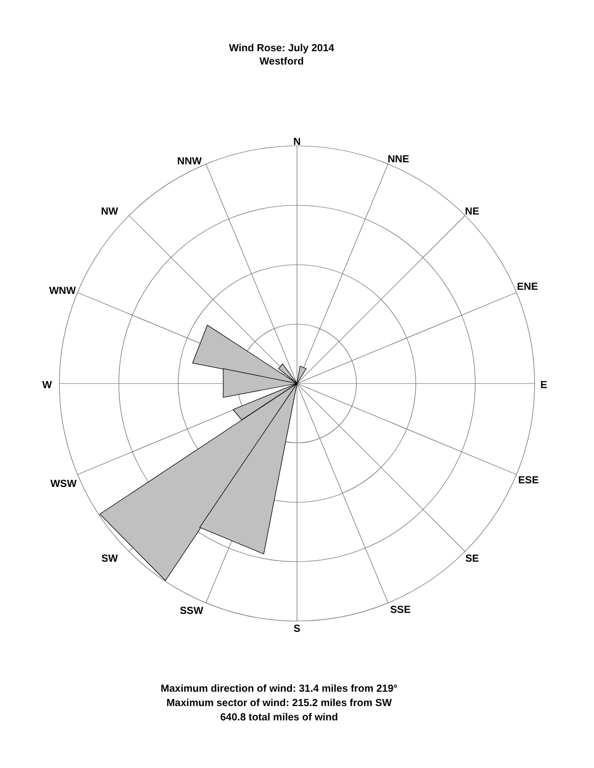Wind Rose: July 2014
Westford
N
NNE
NE
ENE
E
ESE
SE
SSE
S
SSW
SW
WSW
W
WNW
NW
NNW
Maximum direction of wind: 31.4 miles from 219°
Maximum sector of wind: 215.2 miles from SW
640.8 total miles of wind